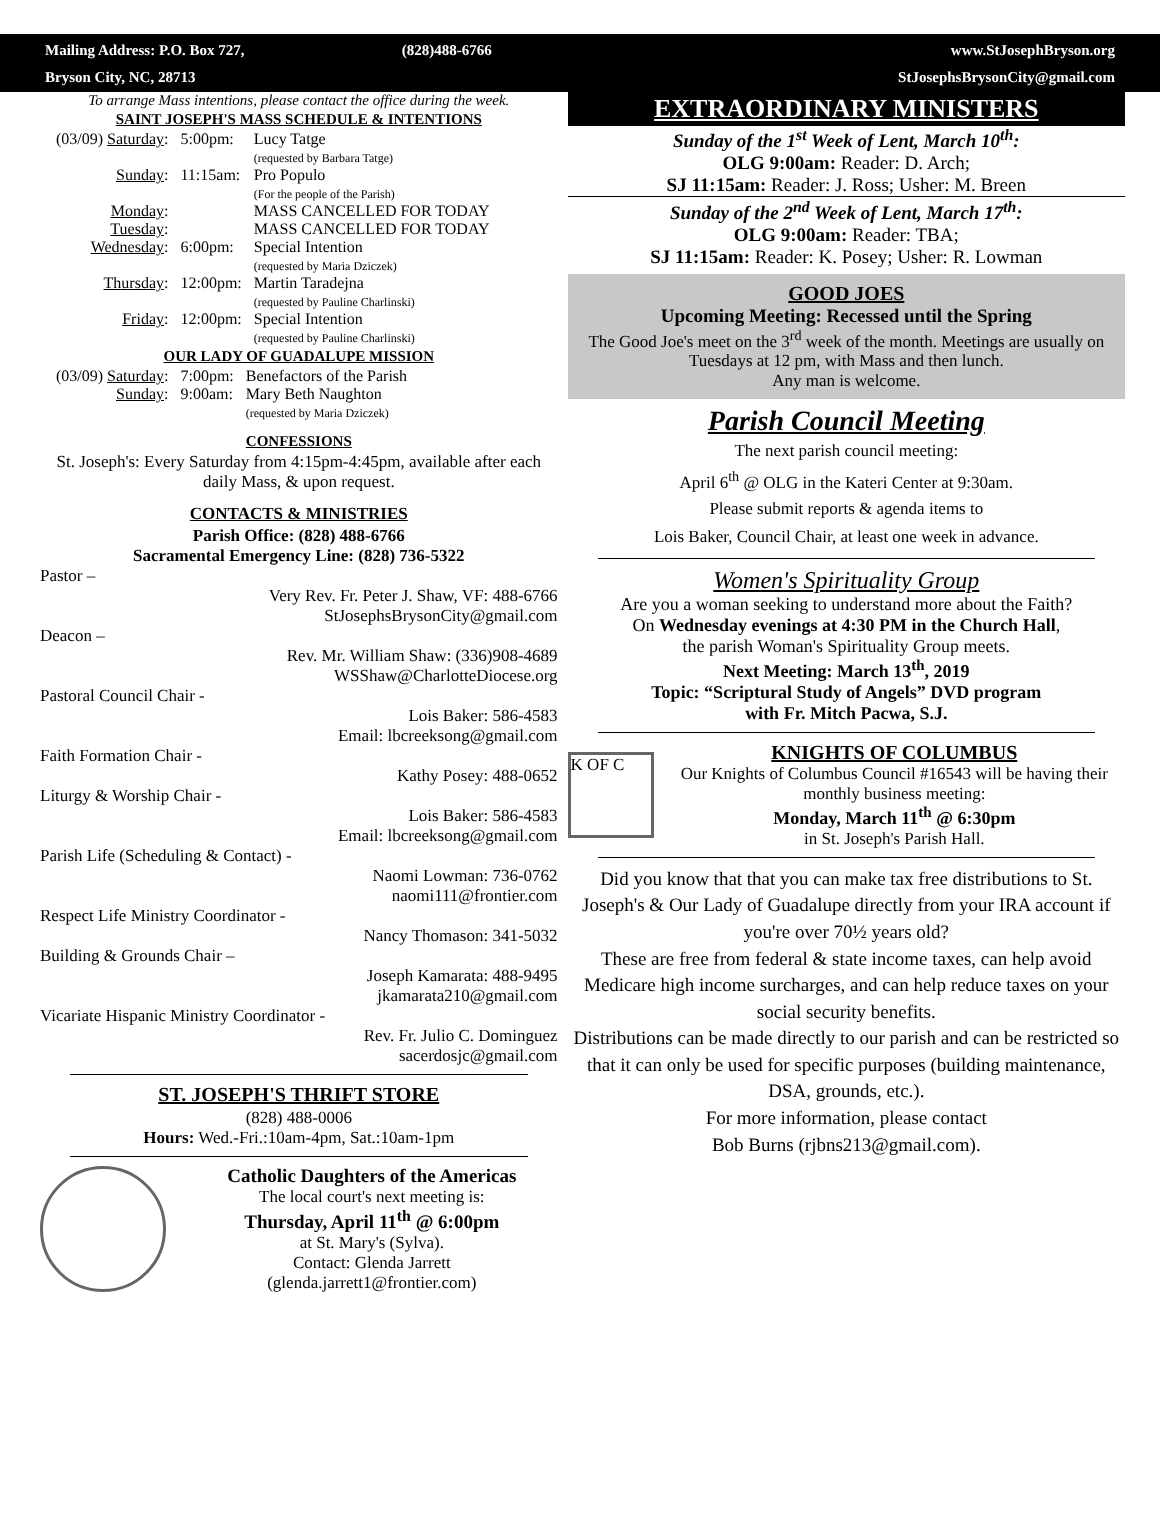Mailing Address: P.O. Box 727,
(828)488-6766
www.StJosephBryson.org
Bryson City, NC, 28713
StJosephsBrysonCity@gmail.com
To arrange Mass intentions, please contact the office during the week.
SAINT JOSEPH'S MASS SCHEDULE & INTENTIONS
| (03/09) Saturday : | 5:00pm: | Lucy Tatge (requested by Barbara Tatge) |
| Sunday : | 11:15am: | Pro Populo (For the people of the Parish) |
| Monday : | | MASS CANCELLED FOR TODAY |
| Tuesday : | | MASS CANCELLED FOR TODAY |
| Wednesday : | 6:00pm: | Special Intention (requested by Maria Dziczek) |
| Thursday : | 12:00pm: | Martin Taradejna (requested by Pauline Charlinski) |
| Friday : | 12:00pm: | Special Intention (requested by Pauline Charlinski) |
OUR LADY OF GUADALUPE MISSION
| (03/09) Saturday : | 7:00pm: | Benefactors of the Parish |
| Sunday : | 9:00am: | Mary Beth Naughton (requested by Maria Dziczek) |
CONFESSIONS
St. Joseph's: Every Saturday from 4:15pm-4:45pm, available after each daily Mass, & upon request.
CONTACTS & MINISTRIES
Parish Office: (828) 488-6766
Sacramental Emergency Line: (828) 736-5322
Pastor –
Very Rev. Fr. Peter J. Shaw, VF: 488-6766
StJosephsBrysonCity@gmail.com
Deacon –
Rev. Mr. William Shaw: (336)908-4689
WSShaw@CharlotteDiocese.org
Pastoral Council Chair -
Lois Baker: 586-4583
Email: lbcreeksong@gmail.com
Faith Formation Chair -
Kathy Posey: 488-0652
Liturgy & Worship Chair -
Lois Baker: 586-4583
Email: lbcreeksong@gmail.com
Parish Life (Scheduling & Contact) -
Naomi Lowman: 736-0762
naomi111@frontier.com
Respect Life Ministry Coordinator -
Nancy Thomason: 341-5032
Building & Grounds Chair –
Joseph Kamarata: 488-9495
jkamarata210@gmail.com
Vicariate Hispanic Ministry Coordinator -
Rev. Fr. Julio C. Dominguez
sacerdosjc@gmail.com
ST. JOSEPH'S THRIFT STORE
(828) 488-0006
Hours: Wed.-Fri.:10am-4pm, Sat.:10am-1pm
Catholic Daughters of the Americas
The local court's next meeting is:
Thursday, April 11<sup>th</sup> @ 6:00pm
at St. Mary's (Sylva).
Contact: Glenda Jarrett
(glenda.jarrett1@frontier.com)
EXTRAORDINARY MINISTERS
Sunday of the 1<sup>st</sup> Week of Lent, March 10<sup>th</sup>:
OLG 9:00am: Reader: D. Arch;
SJ 11:15am: Reader: J. Ross; Usher: M. Breen
Sunday of the 2<sup>nd</sup> Week of Lent, March 17<sup>th</sup>:
OLG 9:00am: Reader: TBA;
SJ 11:15am: Reader: K. Posey; Usher: R. Lowman
GOOD JOES
Upcoming Meeting: Recessed until the Spring
The Good Joe's meet on the 3<sup>rd</sup> week of the month. Meetings are usually on Tuesdays at 12 pm, with Mass and then lunch.
Any man is welcome.
Parish Council Meeting
The next parish council meeting:
April 6<sup>th</sup> @ OLG in the Kateri Center at 9:30am.
Please submit reports & agenda items to
Lois Baker, Council Chair, at least one week in advance.
Women's Spirituality Group
Are you a woman seeking to understand more about the Faith?
On Wednesday evenings at 4:30 PM in the Church Hall,
the parish Woman's Spirituality Group meets.
Next Meeting: March 13<sup>th</sup>, 2019
Topic: “Scriptural Study of Angels” DVD program
with Fr. Mitch Pacwa, S.J.
K OF C
KNIGHTS OF COLUMBUS
Our Knights of Columbus Council #16543 will be having their monthly business meeting:
Monday, March 11<sup>th</sup> @ 6:30pm
in St. Joseph's Parish Hall.
Did you know that that you can make tax free distributions to St. Joseph's & Our Lady of Guadalupe directly from your IRA account if you're over 70½ years old?
These are free from federal & state income taxes, can help avoid Medicare high income surcharges, and can help reduce taxes on your social security benefits.
Distributions can be made directly to our parish and can be restricted so that it can only be used for specific purposes (building maintenance, DSA, grounds, etc.).
For more information, please contact
Bob Burns (rjbns213@gmail.com).